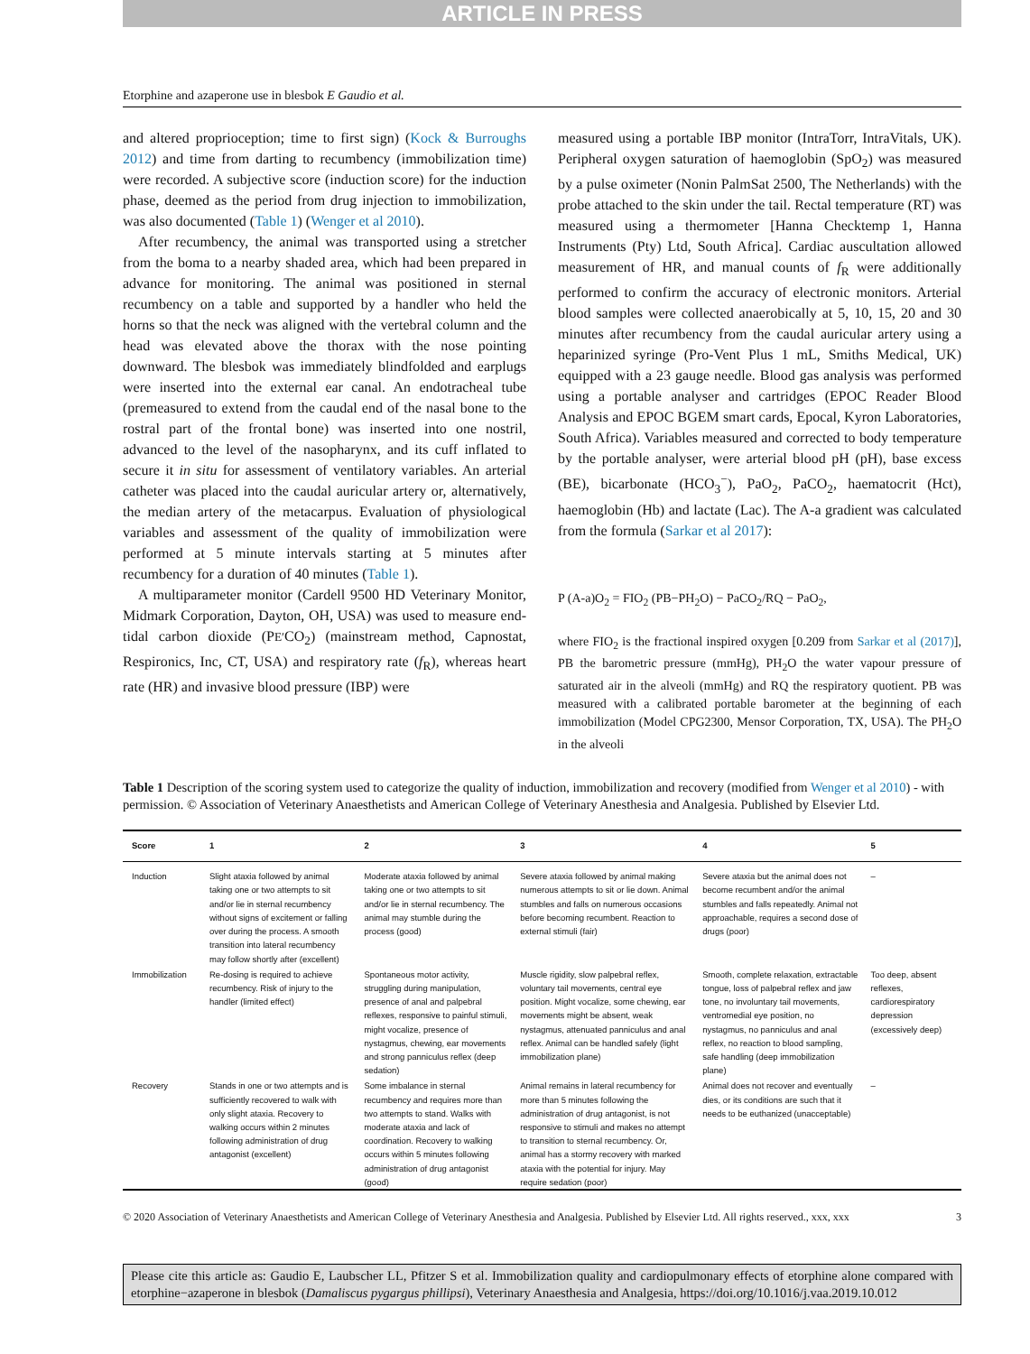ARTICLE IN PRESS
Etorphine and azaperone use in blesbok E Gaudio et al.
and altered proprioception; time to first sign) (Kock & Burroughs 2012) and time from darting to recumbency (immobilization time) were recorded. A subjective score (induction score) for the induction phase, deemed as the period from drug injection to immobilization, was also documented (Table 1) (Wenger et al 2010).
After recumbency, the animal was transported using a stretcher from the boma to a nearby shaded area, which had been prepared in advance for monitoring. The animal was positioned in sternal recumbency on a table and supported by a handler who held the horns so that the neck was aligned with the vertebral column and the head was elevated above the thorax with the nose pointing downward. The blesbok was immediately blindfolded and earplugs were inserted into the external ear canal. An endotracheal tube (premeasured to extend from the caudal end of the nasal bone to the rostral part of the frontal bone) was inserted into one nostril, advanced to the level of the nasopharynx, and its cuff inflated to secure it in situ for assessment of ventilatory variables. An arterial catheter was placed into the caudal auricular artery or, alternatively, the median artery of the metacarpus. Evaluation of physiological variables and assessment of the quality of immobilization were performed at 5 minute intervals starting at 5 minutes after recumbency for a duration of 40 minutes (Table 1).
A multiparameter monitor (Cardell 9500 HD Veterinary Monitor, Midmark Corporation, Dayton, OH, USA) was used to measure end-tidal carbon dioxide (PE′CO<sub>2</sub>) (mainstream method, Capnostat, Respironics, Inc, CT, USA) and respiratory rate (f<sub>R</sub>), whereas heart rate (HR) and invasive blood pressure (IBP) were
measured using a portable IBP monitor (IntraTorr, IntraVitals, UK). Peripheral oxygen saturation of haemoglobin (SpO<sub>2</sub>) was measured by a pulse oximeter (Nonin PalmSat 2500, The Netherlands) with the probe attached to the skin under the tail. Rectal temperature (RT) was measured using a thermometer [Hanna Checktemp 1, Hanna Instruments (Pty) Ltd, South Africa]. Cardiac auscultation allowed measurement of HR, and manual counts of f<sub>R</sub> were additionally performed to confirm the accuracy of electronic monitors. Arterial blood samples were collected anaerobically at 5, 10, 15, 20 and 30 minutes after recumbency from the caudal auricular artery using a heparinized syringe (Pro-Vent Plus 1 mL, Smiths Medical, UK) equipped with a 23 gauge needle. Blood gas analysis was performed using a portable analyser and cartridges (EPOC Reader Blood Analysis and EPOC BGEM smart cards, Epocal, Kyron Laboratories, South Africa). Variables measured and corrected to body temperature by the portable analyser, were arterial blood pH (pH), base excess (BE), bicarbonate (HCO<sub>3</sub><sup>−</sup>), PaO<sub>2</sub>, PaCO<sub>2</sub>, haematocrit (Hct), haemoglobin (Hb) and lactate (Lac). The A-a gradient was calculated from the formula (Sarkar et al 2017):
P (A-a)O<sub>2</sub> = FIO<sub>2</sub> (PB−PH<sub>2</sub>O) − PaCO<sub>2</sub>/RQ − PaO<sub>2</sub>,
where FIO<sub>2</sub> is the fractional inspired oxygen [0.209 from Sarkar et al (2017)], PB the barometric pressure (mmHg), PH<sub>2</sub>O the water vapour pressure of saturated air in the alveoli (mmHg) and RQ the respiratory quotient. PB was measured with a calibrated portable barometer at the beginning of each immobilization (Model CPG2300, Mensor Corporation, TX, USA). The PH<sub>2</sub>O in the alveoli
Table 1 Description of the scoring system used to categorize the quality of induction, immobilization and recovery (modified from Wenger et al 2010) - with permission. © Association of Veterinary Anaesthetists and American College of Veterinary Anesthesia and Analgesia. Published by Elsevier Ltd.
| Score | 1 | 2 | 3 | 4 | 5 |
| --- | --- | --- | --- | --- | --- |
| Induction | Slight ataxia followed by animal taking one or two attempts to sit and/or lie in sternal recumbency without signs of excitement or falling over during the process. A smooth transition into lateral recumbency may follow shortly after (excellent) | Moderate ataxia followed by animal taking one or two attempts to sit and/or lie in sternal recumbency. The animal may stumble during the process (good) | Severe ataxia followed by animal making numerous attempts to sit or lie down. Animal stumbles and falls on numerous occasions before becoming recumbent. Reaction to external stimuli (fair) | Severe ataxia but the animal does not become recumbent and/or the animal stumbles and falls repeatedly. Animal not approachable, requires a second dose of drugs (poor) | – |
| Immobilization | Re-dosing is required to achieve recumbency. Risk of injury to the handler (limited effect) | Spontaneous motor activity, struggling during manipulation, presence of anal and palpebral reflexes, responsive to painful stimuli, might vocalize, presence of nystagmus, chewing, ear movements and strong panniculus reflex (deep sedation) | Muscle rigidity, slow palpebral reflex, voluntary tail movements, central eye position. Might vocalize, some chewing, ear movements might be absent, weak nystagmus, attenuated panniculus and anal reflex. Animal can be handled safely (light immobilization plane) | Smooth, complete relaxation, extractable tongue, loss of palpebral reflex and jaw tone, no involuntary tail movements, ventromedial eye position, no nystagmus, no panniculus and anal reflex, no reaction to blood sampling, safe handling (deep immobilization plane) | Too deep, absent reflexes, cardiorespiratory depression (excessively deep) |
| Recovery | Stands in one or two attempts and is sufficiently recovered to walk with only slight ataxia. Recovery to walking occurs within 2 minutes following administration of drug antagonist (excellent) | Some imbalance in sternal recumbency and requires more than two attempts to stand. Walks with moderate ataxia and lack of coordination. Recovery to walking occurs within 5 minutes following administration of drug antagonist (good) | Animal remains in lateral recumbency for more than 5 minutes following the administration of drug antagonist, is not responsive to stimuli and makes no attempt to transition to sternal recumbency. Or, animal has a stormy recovery with marked ataxia with the potential for injury. May require sedation (poor) | Animal does not recover and eventually dies, or its conditions are such that it needs to be euthanized (unacceptable) | – |
© 2020 Association of Veterinary Anaesthetists and American College of Veterinary Anesthesia and Analgesia. Published by Elsevier Ltd. All rights reserved., xxx, xxx 3
Please cite this article as: Gaudio E, Laubscher LL, Pfitzer S et al. Immobilization quality and cardiopulmonary effects of etorphine alone compared with etorphine−azaperone in blesbok (Damaliscus pygargus phillipsi), Veterinary Anaesthesia and Analgesia, https://doi.org/10.1016/j.vaa.2019.10.012